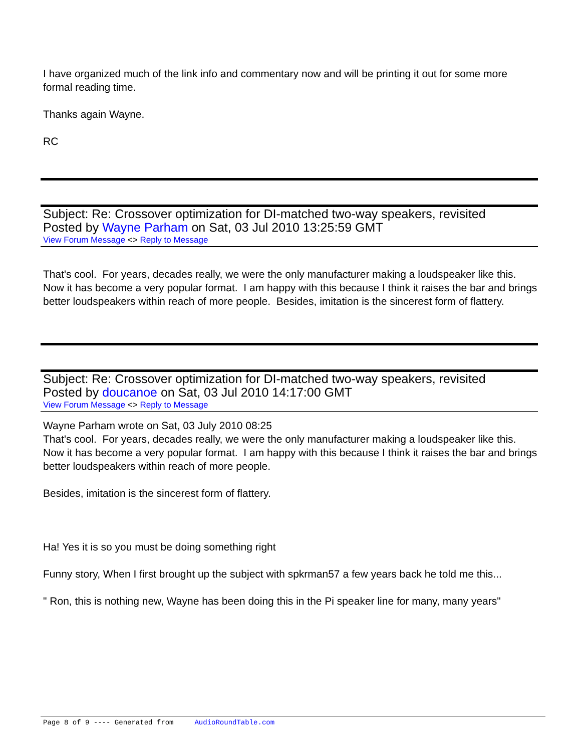I have organized much of the link info and commentary now and will be printing it out for some more formal reading time.
Thanks again Wayne.
RC
Subject: Re: Crossover optimization for DI-matched two-way speakers, revisited
Posted by Wayne Parham on Sat, 03 Jul 2010 13:25:59 GMT
View Forum Message <> Reply to Message
That's cool. For years, decades really, we were the only manufacturer making a loudspeaker like this. Now it has become a very popular format. I am happy with this because I think it raises the bar and brings better loudspeakers within reach of more people. Besides, imitation is the sincerest form of flattery.
Subject: Re: Crossover optimization for DI-matched two-way speakers, revisited
Posted by doucanoe on Sat, 03 Jul 2010 14:17:00 GMT
View Forum Message <> Reply to Message
Wayne Parham wrote on Sat, 03 July 2010 08:25
That's cool. For years, decades really, we were the only manufacturer making a loudspeaker like this. Now it has become a very popular format. I am happy with this because I think it raises the bar and brings better loudspeakers within reach of more people.
Besides, imitation is the sincerest form of flattery.
Ha! Yes it is so you must be doing something right
Funny story, When I first brought up the subject with spkrman57 a few years back he told me this...
" Ron, this is nothing new, Wayne has been doing this in the Pi speaker line for many, many years"
Page 8 of 9 ---- Generated from AudioRoundTable.com